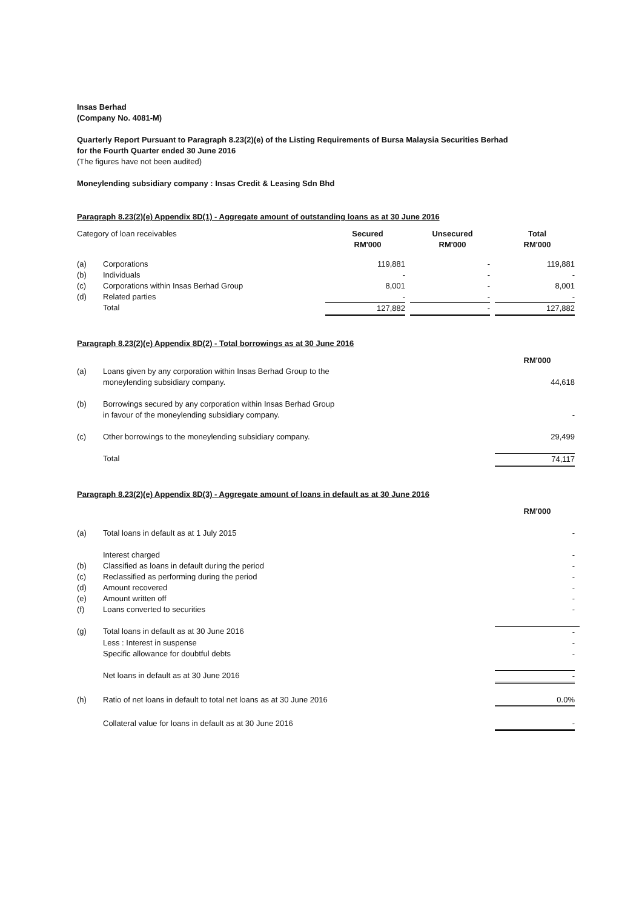Insas Berhad
(Company No. 4081-M)
Quarterly Report Pursuant to Paragraph 8.23(2)(e) of the Listing Requirements of Bursa Malaysia Securities Berhad
for the Fourth Quarter ended 30 June 2016
(The figures have not been audited)
Moneylending subsidiary company : Insas Credit & Leasing Sdn Bhd
Paragraph 8.23(2)(e) Appendix 8D(1) - Aggregate amount of outstanding loans as at 30 June 2016
| Category of loan receivables | | Secured RM'000 | Unsecured RM'000 | Total RM'000 |
| (a) | Corporations | 119,881 | - | 119,881 |
| (b) | Individuals | - | - | - |
| (c) | Corporations within Insas Berhad Group | 8,001 | - | 8,001 |
| (d) | Related parties | - | - | - |
| | Total | 127,882 | - | 127,882 |
Paragraph 8.23(2)(e) Appendix 8D(2) - Total borrowings as at 30 June 2016
| | | RM'000 |
| (a) | Loans given by any corporation within Insas Berhad Group to the moneylending subsidiary company. | 44,618 |
| (b) | Borrowings secured by any corporation within Insas Berhad Group in favour of the moneylending subsidiary company. | - |
| (c) | Other borrowings to the moneylending subsidiary company. | 29,499 |
| | Total | 74,117 |
Paragraph 8.23(2)(e) Appendix 8D(3) - Aggregate amount of loans in default as at 30 June 2016
| | | RM'000 |
| (a) | Total loans in default as at 1 July 2015 | - |
| | Interest charged | - |
| (b) | Classified as loans in default during the period | - |
| (c) | Reclassified as performing during the period | - |
| (d) | Amount recovered | - |
| (e) | Amount written off | - |
| (f) | Loans converted to securities | - |
| (g) | Total loans in default as at 30 June 2016 | - |
| | Less : Interest in suspense | - |
| | Specific allowance for doubtful debts | - |
| | Net loans in default as at 30 June 2016 | - |
| (h) | Ratio of net loans in default to total net loans as at 30 June 2016 | 0.0% |
| | Collateral value for loans in default as at 30 June 2016 | - |